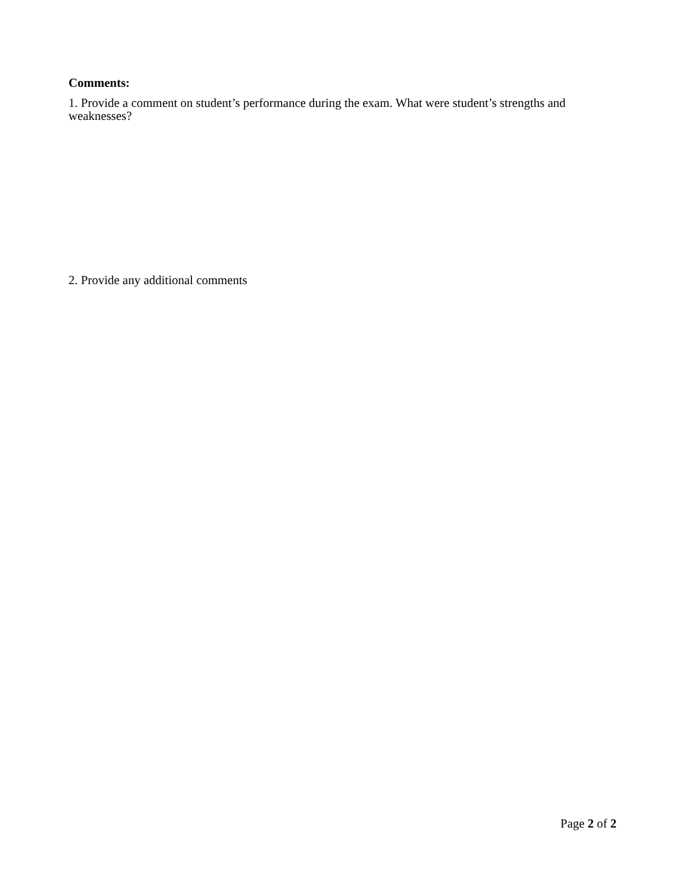Comments:
1. Provide a comment on student’s performance during the exam. What were student’s strengths and weaknesses?
2. Provide any additional comments
Page 2 of 2